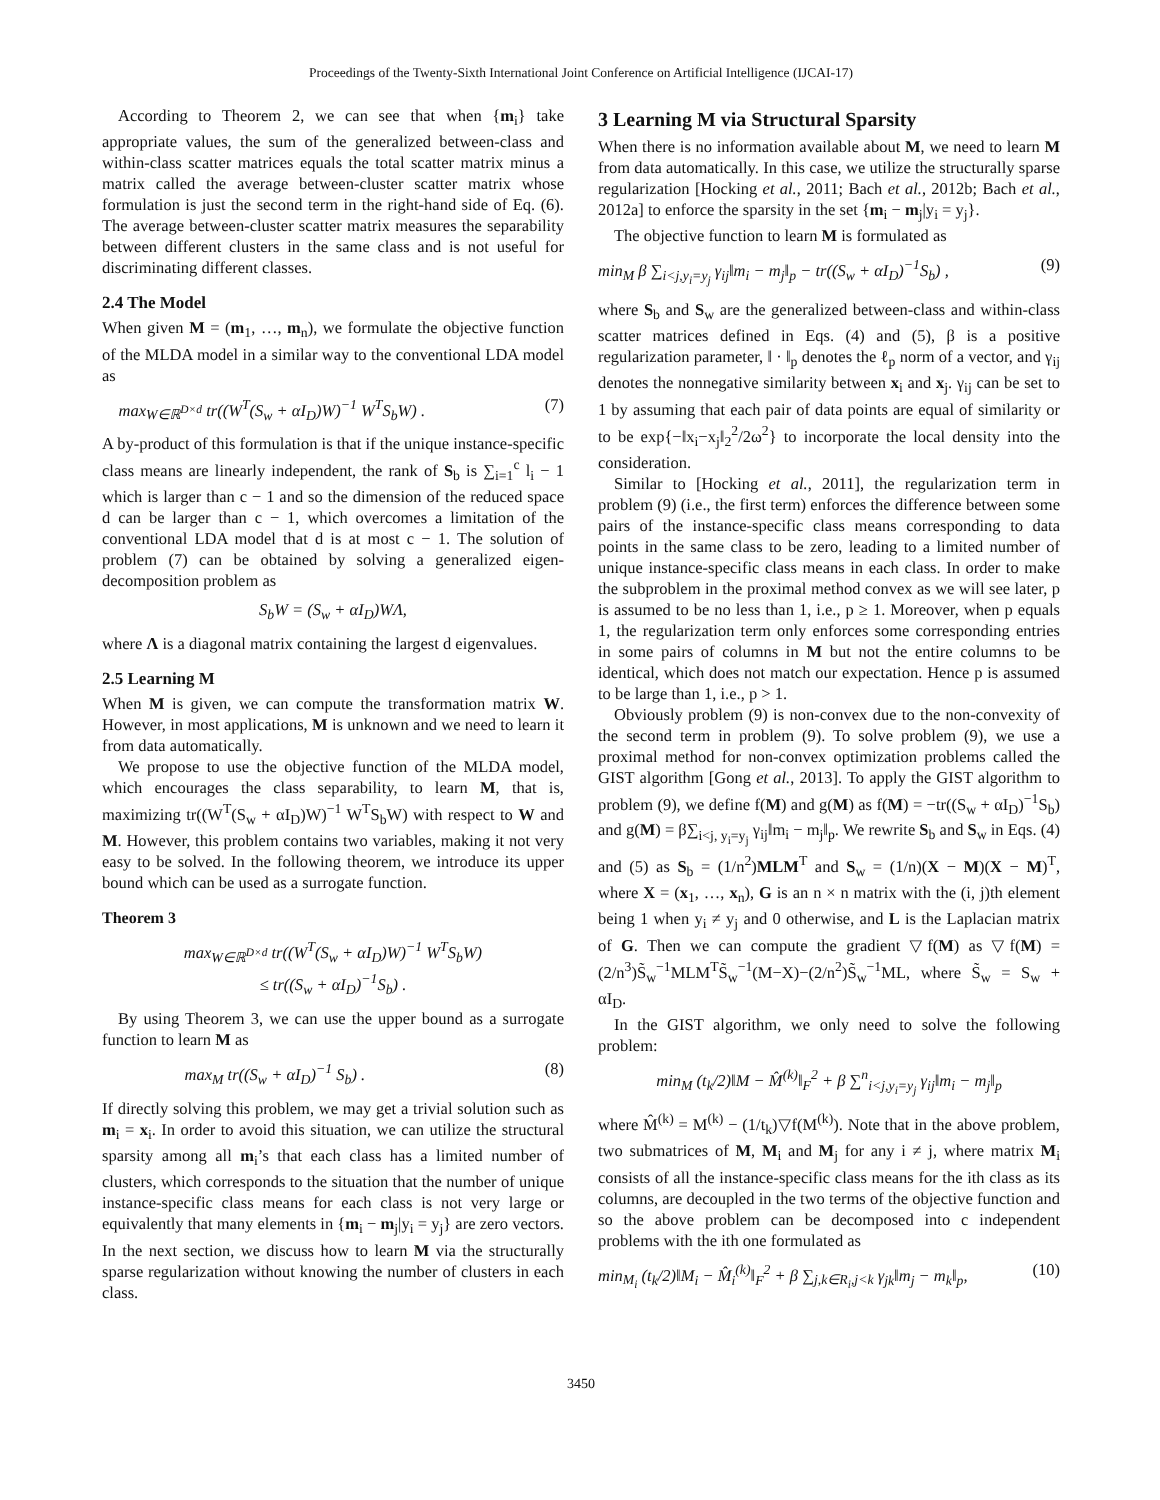Proceedings of the Twenty-Sixth International Joint Conference on Artificial Intelligence (IJCAI-17)
According to Theorem 2, we can see that when {m<sub>i</sub>} take appropriate values, the sum of the generalized between-class and within-class scatter matrices equals the total scatter matrix minus a matrix called the average between-cluster scatter matrix whose formulation is just the second term in the right-hand side of Eq. (6). The average between-cluster scatter matrix measures the separability between different clusters in the same class and is not useful for discriminating different classes.
2.4 The Model
When given M = (m<sub>1</sub>, …, m<sub>n</sub>), we formulate the objective function of the MLDA model in a similar way to the conventional LDA model as
max<sub>W∈ℝ<sup>D×d</sup></sub> tr((W<sup>T</sup>(S<sub>w</sub> + αI<sub>D</sub>)W)<sup>−1</sup> W<sup>T</sup>S<sub>b</sub>W) . (7)
A by-product of this formulation is that if the unique instance-specific class means are linearly independent, the rank of S<sub>b</sub> is ∑<sub>i=1</sub><sup>c</sup> l<sub>i</sub> − 1 which is larger than c − 1 and so the dimension of the reduced space d can be larger than c − 1, which overcomes a limitation of the conventional LDA model that d is at most c − 1. The solution of problem (7) can be obtained by solving a generalized eigen-decomposition problem as
S<sub>b</sub>W = (S<sub>w</sub> + αI<sub>D</sub>)WΛ,
where Λ is a diagonal matrix containing the largest d eigenvalues.
2.5 Learning M
When M is given, we can compute the transformation matrix W. However, in most applications, M is unknown and we need to learn it from data automatically.
We propose to use the objective function of the MLDA model, which encourages the class separability, to learn M, that is, maximizing tr((W<sup>T</sup>(S<sub>w</sub> + αI<sub>D</sub>)W)<sup>−1</sup> W<sup>T</sup>S<sub>b</sub>W) with respect to W and M. However, this problem contains two variables, making it not very easy to be solved. In the following theorem, we introduce its upper bound which can be used as a surrogate function.
Theorem 3
max<sub>W∈ℝ<sup>D×d</sup></sub> tr((W<sup>T</sup>(S<sub>w</sub> + αI<sub>D</sub>)W)<sup>−1</sup> W<sup>T</sup>S<sub>b</sub>W)
≤ tr((S<sub>w</sub> + αI<sub>D</sub>)<sup>−1</sup>S<sub>b</sub>) .
By using Theorem 3, we can use the upper bound as a surrogate function to learn M as
max<sub>M</sub> tr((S<sub>w</sub> + αI<sub>D</sub>)<sup>−1</sup> S<sub>b</sub>) . (8)
If directly solving this problem, we may get a trivial solution such as m<sub>i</sub> = x<sub>i</sub>. In order to avoid this situation, we can utilize the structural sparsity among all m<sub>i</sub>’s that each class has a limited number of clusters, which corresponds to the situation that the number of unique instance-specific class means for each class is not very large or equivalently that many elements in {m<sub>i</sub> − m<sub>j</sub>|y<sub>i</sub> = y<sub>j</sub>} are zero vectors. In the next section, we discuss how to learn M via the structurally sparse regularization without knowing the number of clusters in each class.
3 Learning M via Structural Sparsity
When there is no information available about M, we need to learn M from data automatically. In this case, we utilize the structurally sparse regularization [Hocking et al., 2011; Bach et al., 2012b; Bach et al., 2012a] to enforce the sparsity in the set {m<sub>i</sub> − m<sub>j</sub>|y<sub>i</sub> = y<sub>j</sub>}.
The objective function to learn M is formulated as
min<sub>M</sub> β ∑<sub>i<j,y<sub>i</sub>=y<sub>j</sub></sub> γ<sub>ij</sub>‖m<sub>i</sub> − m<sub>j</sub>‖<sub>p</sub> − tr((S<sub>w</sub> + αI<sub>D</sub>)<sup>−1</sup>S<sub>b</sub>) , (9)
where S<sub>b</sub> and S<sub>w</sub> are the generalized between-class and within-class scatter matrices defined in Eqs. (4) and (5), β is a positive regularization parameter, ‖ · ‖<sub>p</sub> denotes the ℓ<sub>p</sub> norm of a vector, and γ<sub>ij</sub> denotes the nonnegative similarity between x<sub>i</sub> and x<sub>j</sub>. γ<sub>ij</sub> can be set to 1 by assuming that each pair of data points are equal of similarity or to be exp{−‖x<sub>i</sub>−x<sub>j</sub>‖<sub>2</sub><sup>2</sup>/2ω<sup>2</sup>} to incorporate the local density into the consideration.
Similar to [Hocking et al., 2011], the regularization term in problem (9) (i.e., the first term) enforces the difference between some pairs of the instance-specific class means corresponding to data points in the same class to be zero, leading to a limited number of unique instance-specific class means in each class. In order to make the subproblem in the proximal method convex as we will see later, p is assumed to be no less than 1, i.e., p ≥ 1. Moreover, when p equals 1, the regularization term only enforces some corresponding entries in some pairs of columns in M but not the entire columns to be identical, which does not match our expectation. Hence p is assumed to be large than 1, i.e., p > 1.
Obviously problem (9) is non-convex due to the non-convexity of the second term in problem (9). To solve problem (9), we use a proximal method for non-convex optimization problems called the GIST algorithm [Gong et al., 2013]. To apply the GIST algorithm to problem (9), we define f(M) and g(M) as f(M) = −tr((S<sub>w</sub> + αI<sub>D</sub>)<sup>−1</sup>S<sub>b</sub>) and g(M) = β∑<sub>i<j, y<sub>i</sub>=y<sub>j</sub></sub> γ<sub>ij</sub>‖m<sub>i</sub> − m<sub>j</sub>‖<sub>p</sub>. We rewrite S<sub>b</sub> and S<sub>w</sub> in Eqs. (4) and (5) as S<sub>b</sub> = (1/n<sup>2</sup>)MLM<sup>T</sup> and S<sub>w</sub> = (1/n)(X − M)(X − M)<sup>T</sup>, where X = (x<sub>1</sub>, …, x<sub>n</sub>), G is an n × n matrix with the (i, j)th element being 1 when y<sub>i</sub> ≠ y<sub>j</sub> and 0 otherwise, and L is the Laplacian matrix of G. Then we can compute the gradient ▽f(M) as ▽f(M) = (2/n<sup>3</sup>)S̃<sub>w</sub><sup>−1</sup>MLM<sup>T</sup>S̃<sub>w</sub><sup>−1</sup>(M−X)−(2/n<sup>2</sup>)S̃<sub>w</sub><sup>−1</sup>ML, where S̃<sub>w</sub> = S<sub>w</sub> + αI<sub>D</sub>.
In the GIST algorithm, we only need to solve the following problem:
min<sub>M</sub> (t<sub>k</sub>/2)‖M − M̂<sup>(k)</sup>‖<sub>F</sub><sup>2</sup> + β ∑<sup>n</sup><sub>i<j,y<sub>i</sub>=y<sub>j</sub></sub> γ<sub>ij</sub>‖m<sub>i</sub> − m<sub>j</sub>‖<sub>p</sub>
where M̂<sup>(k)</sup> = M<sup>(k)</sup> − (1/t<sub>k</sub>)▽f(M<sup>(k)</sup>). Note that in the above problem, two submatrices of M, M<sub>i</sub> and M<sub>j</sub> for any i ≠ j, where matrix M<sub>i</sub> consists of all the instance-specific class means for the ith class as its columns, are decoupled in the two terms of the objective function and so the above problem can be decomposed into c independent problems with the ith one formulated as
min<sub>M<sub>i</sub></sub> (t<sub>k</sub>/2)‖M<sub>i</sub> − M̂<sub>i</sub><sup>(k)</sup>‖<sub>F</sub><sup>2</sup> + β ∑<sub>j,k∈R<sub>i</sub>,j<k</sub> γ<sub>jk</sub>‖m<sub>j</sub> − m<sub>k</sub>‖<sub>p</sub>, (10)
3450